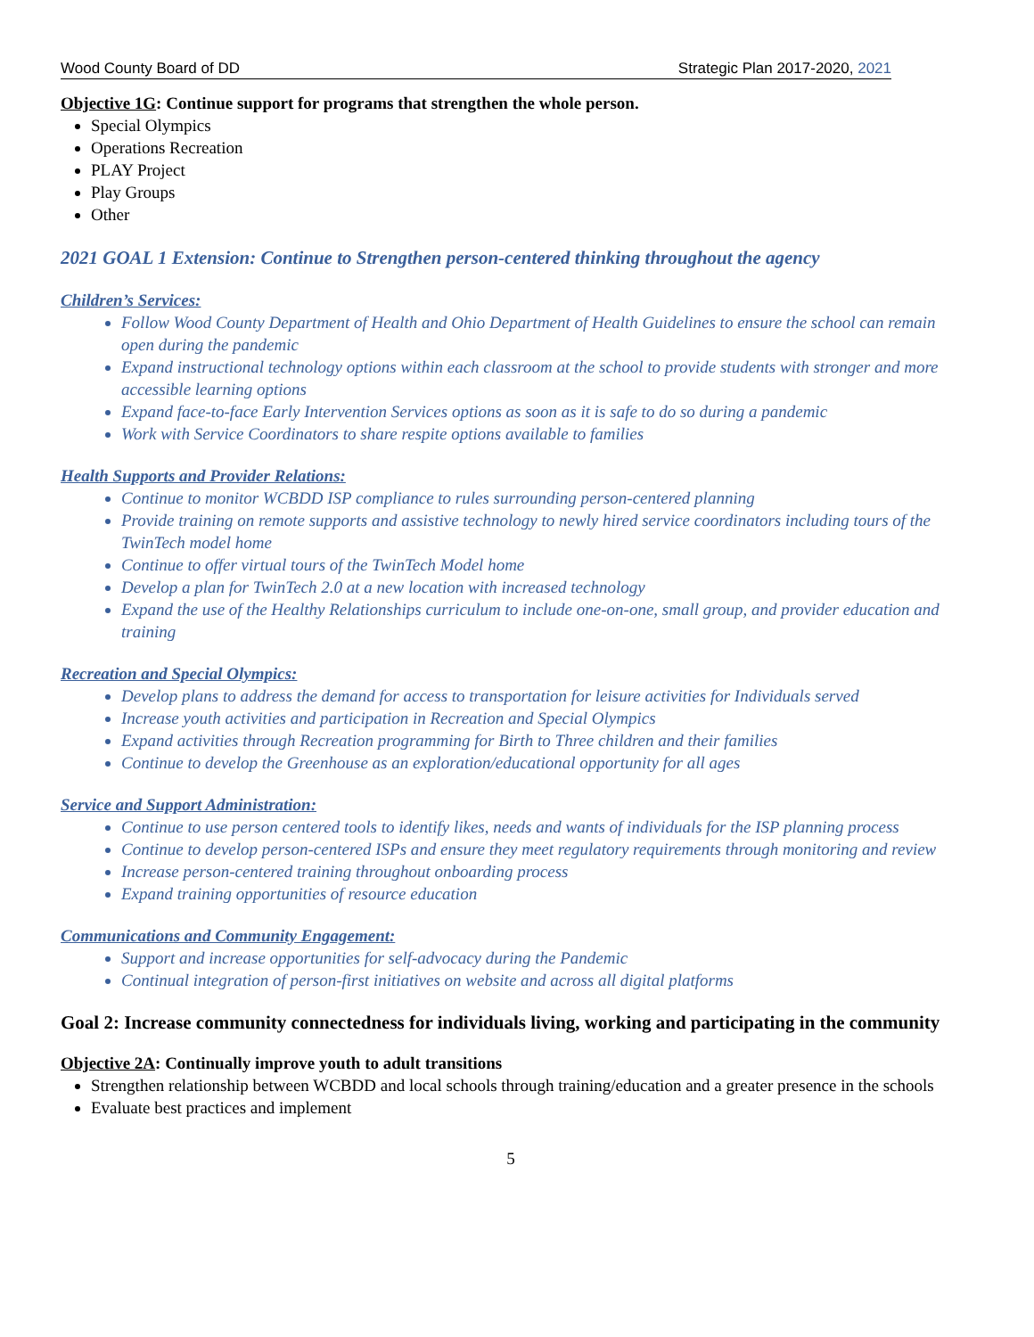Wood County Board of DD Strategic Plan 2017-2020, 2021
Objective 1G: Continue support for programs that strengthen the whole person.
Special Olympics
Operations Recreation
PLAY Project
Play Groups
Other
2021 GOAL 1 Extension: Continue to Strengthen person-centered thinking throughout the agency
Children’s Services:
Follow Wood County Department of Health and Ohio Department of Health Guidelines to ensure the school can remain open during the pandemic
Expand instructional technology options within each classroom at the school to provide students with stronger and more accessible learning options
Expand face-to-face Early Intervention Services options as soon as it is safe to do so during a pandemic
Work with Service Coordinators to share respite options available to families
Health Supports and Provider Relations:
Continue to monitor WCBDD ISP compliance to rules surrounding person-centered planning
Provide training on remote supports and assistive technology to newly hired service coordinators including tours of the TwinTech model home
Continue to offer virtual tours of the TwinTech Model home
Develop a plan for TwinTech 2.0 at a new location with increased technology
Expand the use of the Healthy Relationships curriculum to include one-on-one, small group, and provider education and training
Recreation and Special Olympics:
Develop plans to address the demand for access to transportation for leisure activities for Individuals served
Increase youth activities and participation in Recreation and Special Olympics
Expand activities through Recreation programming for Birth to Three children and their families
Continue to develop the Greenhouse as an exploration/educational opportunity for all ages
Service and Support Administration:
Continue to use person centered tools to identify likes, needs and wants of individuals for the ISP planning process
Continue to develop person-centered ISPs and ensure they meet regulatory requirements through monitoring and review
Increase person-centered training throughout onboarding process
Expand training opportunities of resource education
Communications and Community Engagement:
Support and increase opportunities for self-advocacy during the Pandemic
Continual integration of person-first initiatives on website and across all digital platforms
Goal 2: Increase community connectedness for individuals living, working and participating in the community
Objective 2A: Continually improve youth to adult transitions
Strengthen relationship between WCBDD and local schools through training/education and a greater presence in the schools
Evaluate best practices and implement
5